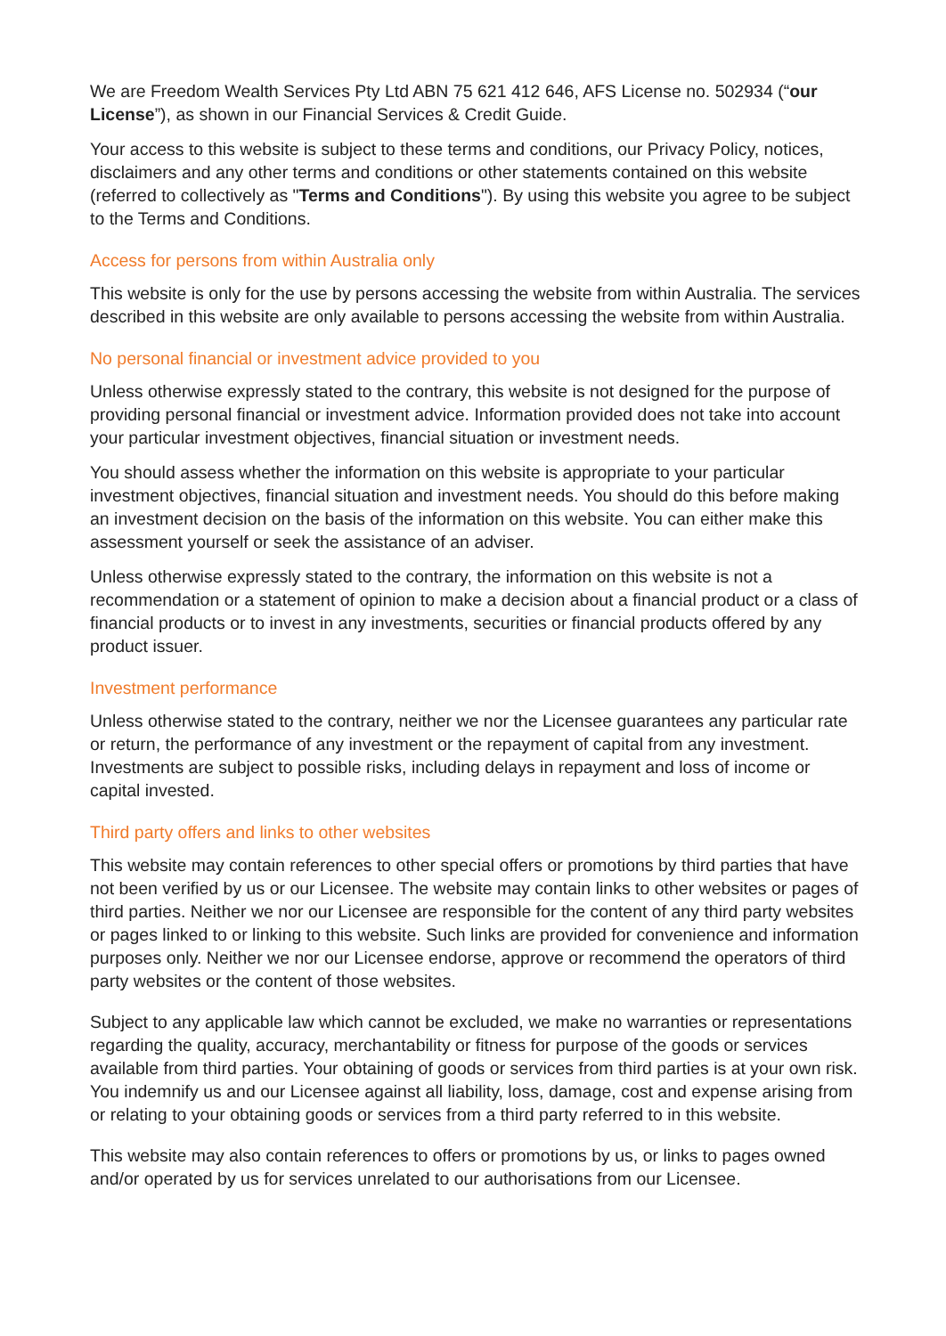We are Freedom Wealth Services Pty Ltd ABN 75 621 412 646, AFS License no. 502934 (“our License”), as shown in our Financial Services & Credit Guide.
Your access to this website is subject to these terms and conditions, our Privacy Policy, notices, disclaimers and any other terms and conditions or other statements contained on this website (referred to collectively as "Terms and Conditions"). By using this website you agree to be subject to the Terms and Conditions.
Access for persons from within Australia only
This website is only for the use by persons accessing the website from within Australia. The services described in this website are only available to persons accessing the website from within Australia.
No personal financial or investment advice provided to you
Unless otherwise expressly stated to the contrary, this website is not designed for the purpose of providing personal financial or investment advice. Information provided does not take into account your particular investment objectives, financial situation or investment needs.
You should assess whether the information on this website is appropriate to your particular investment objectives, financial situation and investment needs. You should do this before making an investment decision on the basis of the information on this website. You can either make this assessment yourself or seek the assistance of an adviser.
Unless otherwise expressly stated to the contrary, the information on this website is not a recommendation or a statement of opinion to make a decision about a financial product or a class of financial products or to invest in any investments, securities or financial products offered by any product issuer.
Investment performance
Unless otherwise stated to the contrary, neither we nor the Licensee guarantees any particular rate or return, the performance of any investment or the repayment of capital from any investment. Investments are subject to possible risks, including delays in repayment and loss of income or capital invested.
Third party offers and links to other websites
This website may contain references to other special offers or promotions by third parties that have not been verified by us or our Licensee. The website may contain links to other websites or pages of third parties. Neither we nor our Licensee are responsible for the content of any third party websites or pages linked to or linking to this website. Such links are provided for convenience and information purposes only. Neither we nor our Licensee endorse, approve or recommend the operators of third party websites or the content of those websites.
Subject to any applicable law which cannot be excluded, we make no warranties or representations regarding the quality, accuracy, merchantability or fitness for purpose of the goods or services available from third parties. Your obtaining of goods or services from third parties is at your own risk. You indemnify us and our Licensee against all liability, loss, damage, cost and expense arising from or relating to your obtaining goods or services from a third party referred to in this website.
This website may also contain references to offers or promotions by us, or links to pages owned and/or operated by us for services unrelated to our authorisations from our Licensee.